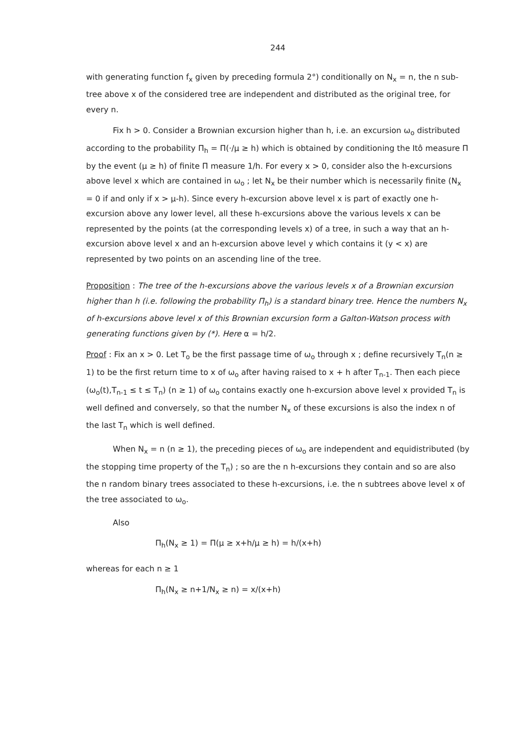244
with generating function f<sub>x</sub> given by preceding formula 2°) conditionally on N<sub>x</sub> = n, the n sub-tree above x of the considered tree are independent and distributed as the original tree, for every n.
Fix h > 0. Consider a Brownian excursion higher than h, i.e. an excursion ω<sub>o</sub> distributed according to the probability Π<sub>h</sub> = Π(·/μ ≥ h) which is obtained by conditioning the Itô measure Π by the event (μ ≥ h) of finite Π measure 1/h. For every x > 0, consider also the h-excursions above level x which are contained in ω<sub>o</sub> ; let N<sub>x</sub> be their number which is necessarily finite (N<sub>x</sub> = 0 if and only if x > μ-h). Since every h-excursion above level x is part of exactly one h-excursion above any lower level, all these h-excursions above the various levels x can be represented by the points (at the corresponding levels x) of a tree, in such a way that an h-excursion above level x and an h-excursion above level y which contains it (y < x) are represented by two points on an ascending line of the tree.
Proposition : The tree of the h-excursions above the various levels x of a Brownian excursion higher than h (i.e. following the probability Π<sub>h</sub>) is a standard binary tree. Hence the numbers N<sub>x</sub> of h-excursions above level x of this Brownian excursion form a Galton-Watson process with generating functions given by (*). Here α = h/2.
Proof : Fix an x > 0. Let T<sub>o</sub> be the first passage time of ω<sub>o</sub> through x ; define recursively T<sub>n</sub>(n ≥ 1) to be the first return time to x of ω<sub>o</sub> after having raised to x + h after T<sub>n-1</sub>. Then each piece (ω<sub>o</sub>(t),T<sub>n-1</sub> ≤ t ≤ T<sub>n</sub>) (n ≥ 1) of ω<sub>o</sub> contains exactly one h-excursion above level x provided T<sub>n</sub> is well defined and conversely, so that the number N<sub>x</sub> of these excursions is also the index n of the last T<sub>n</sub> which is well defined.
When N<sub>x</sub> = n (n ≥ 1), the preceding pieces of ω<sub>o</sub> are independent and equidistributed (by the stopping time property of the T<sub>n</sub>) ; so are the n h-excursions they contain and so are also the n random binary trees associated to these h-excursions, i.e. the n subtrees above level x of the tree associated to ω<sub>o</sub>.
Also
Π<sub>h</sub>(N<sub>x</sub> ≥ 1) = Π(μ ≥ x+h/μ ≥ h) = h/(x+h)
whereas for each n ≥ 1
Π<sub>h</sub>(N<sub>x</sub> ≥ n+1/N<sub>x</sub> ≥ n) = x/(x+h)